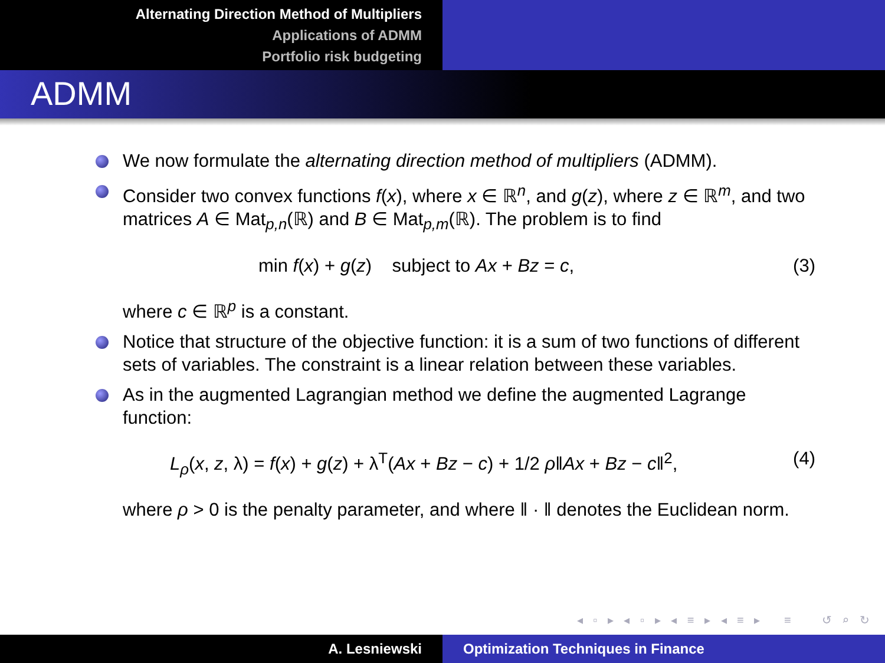Alternating Direction Method of Multipliers
Applications of ADMM
Portfolio risk budgeting
ADMM
We now formulate the alternating direction method of multipliers (ADMM).
Consider two convex functions f(x), where x ∈ ℝ<sup>n</sup>, and g(z), where z ∈ ℝ<sup>m</sup>, and two matrices A ∈ Mat<sub>p,n</sub>(ℝ) and B ∈ Mat<sub>p,m</sub>(ℝ). The problem is to find
min f(x) + g(z) subject to Ax + Bz = c, (3)
where c ∈ ℝ<sup>p</sup> is a constant.
Notice that structure of the objective function: it is a sum of two functions of different sets of variables. The constraint is a linear relation between these variables.
As in the augmented Lagrangian method we define the augmented Lagrange function:
L<sub>ρ</sub>(x, z, λ) = f(x) + g(z) + λ<sup>T</sup>(Ax + Bz − c) + 1/2 ρ‖Ax + Bz − c‖<sup>2</sup>, (4)
where ρ > 0 is the penalty parameter, and where ‖ · ‖ denotes the Euclidean norm.
◂ ▫ ▸ ◂ ▫ ▸ ◂ ≡ ▸ ◂ ≡ ▸ ≡ ↺ ⌕ ↻
A. Lesniewski Optimization Techniques in Finance